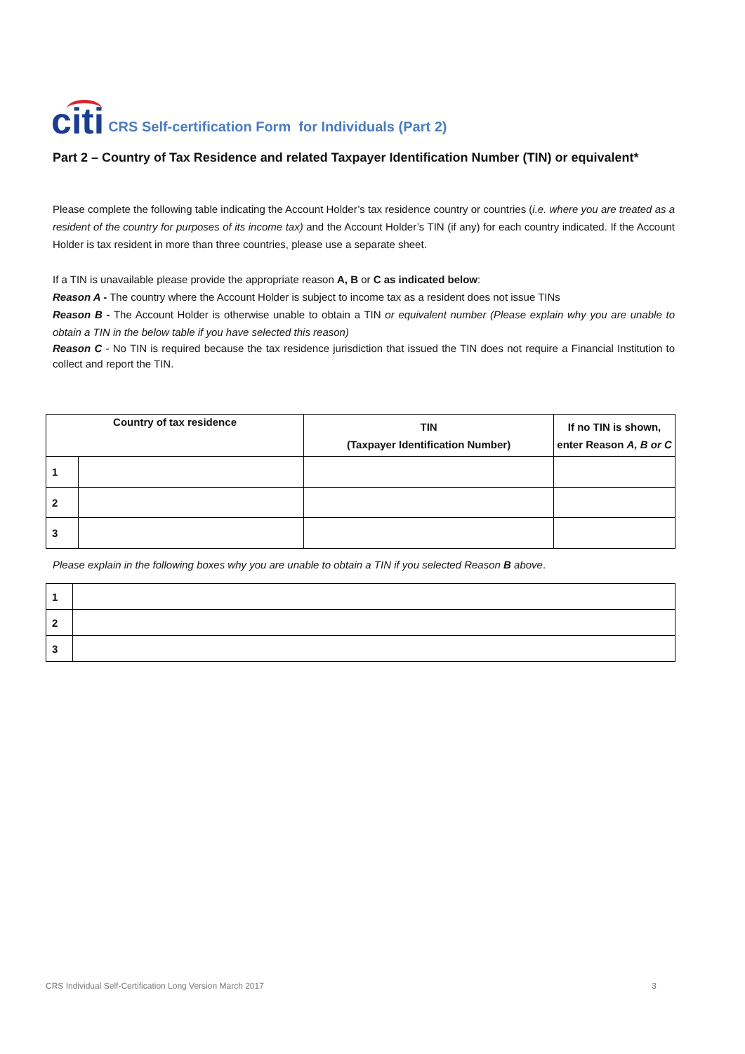citi CRS Self-certification Form for Individuals (Part 2)
Part 2 – Country of Tax Residence and related Taxpayer Identification Number (TIN) or equivalent*
Please complete the following table indicating the Account Holder’s tax residence country or countries (i.e. where you are treated as a resident of the country for purposes of its income tax) and the Account Holder’s TIN (if any) for each country indicated. If the Account Holder is tax resident in more than three countries, please use a separate sheet.
If a TIN is unavailable please provide the appropriate reason A, B or C as indicated below:
Reason A - The country where the Account Holder is subject to income tax as a resident does not issue TINs
Reason B - The Account Holder is otherwise unable to obtain a TIN or equivalent number (Please explain why you are unable to obtain a TIN in the below table if you have selected this reason)
Reason C - No TIN is required because the tax residence jurisdiction that issued the TIN does not require a Financial Institution to collect and report the TIN.
| Country of tax residence | | TIN (Taxpayer Identification Number) | If no TIN is shown, enter Reason A, B or C |
| --- | --- | --- | --- |
| 1 | | | |
| 2 | | | |
| 3 | | | |
Please explain in the following boxes why you are unable to obtain a TIN if you selected Reason B above.
| 1 | |
| 2 | |
| 3 | |
CRS Individual Self-Certification Long Version March 2017 3